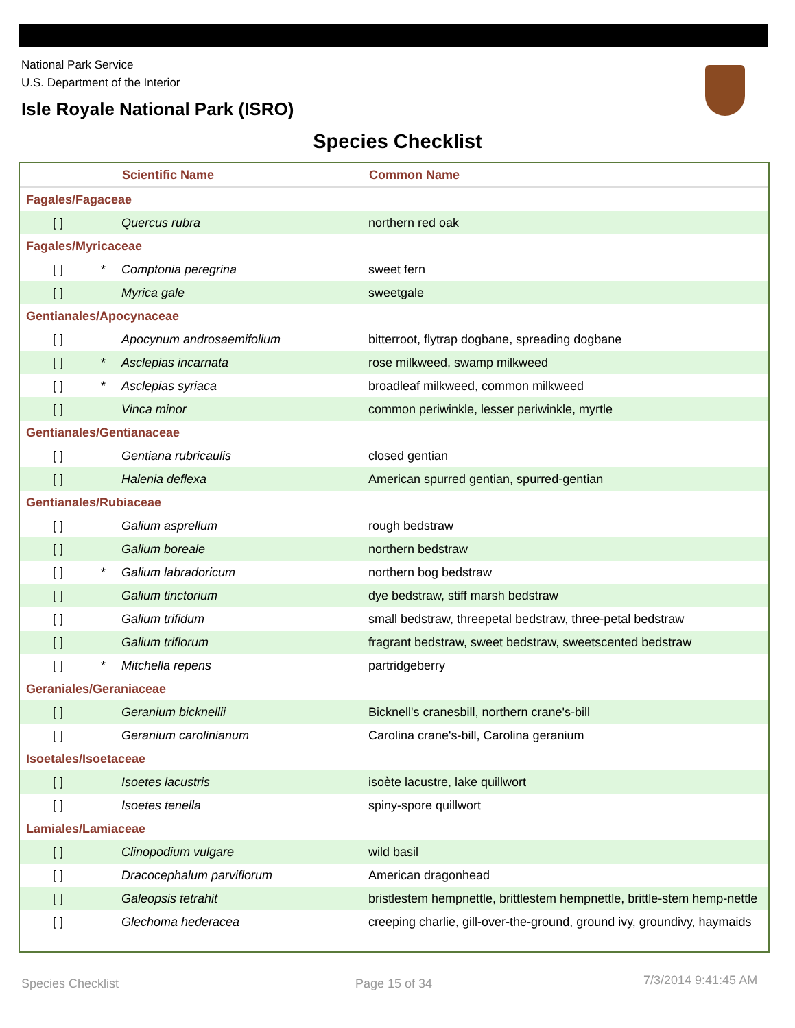National Park Service
U.S. Department of the Interior
Isle Royale National Park (ISRO)
Species Checklist
| | | Scientific Name | Common Name |
| --- | --- | --- | --- |
| Fagales/Fagaceae | | | |
| [ ] | | Quercus rubra | northern red oak |
| Fagales/Myricaceae | | | |
| [ ] | * | Comptonia peregrina | sweet fern |
| [ ] | | Myrica gale | sweetgale |
| Gentianales/Apocynaceae | | | |
| [ ] | | Apocynum androsaemifolium | bitterroot, flytrap dogbane, spreading dogbane |
| [ ] | * | Asclepias incarnata | rose milkweed, swamp milkweed |
| [ ] | * | Asclepias syriaca | broadleaf milkweed, common milkweed |
| [ ] | | Vinca minor | common periwinkle, lesser periwinkle, myrtle |
| Gentianales/Gentianaceae | | | |
| [ ] | | Gentiana rubricaulis | closed gentian |
| [ ] | | Halenia deflexa | American spurred gentian, spurred-gentian |
| Gentianales/Rubiaceae | | | |
| [ ] | | Galium asprellum | rough bedstraw |
| [ ] | | Galium boreale | northern bedstraw |
| [ ] | * | Galium labradoricum | northern bog bedstraw |
| [ ] | | Galium tinctorium | dye bedstraw, stiff marsh bedstraw |
| [ ] | | Galium trifidum | small bedstraw, threepetal bedstraw, three-petal bedstraw |
| [ ] | | Galium triflorum | fragrant bedstraw, sweet bedstraw, sweetscented bedstraw |
| [ ] | * | Mitchella repens | partridgeberry |
| Geraniales/Geraniaceae | | | |
| [ ] | | Geranium bicknellii | Bicknell's cranesbill, northern crane's-bill |
| [ ] | | Geranium carolinianum | Carolina crane's-bill, Carolina geranium |
| Isoetales/Isoetaceae | | | |
| [ ] | | Isoetes lacustris | isoète lacustre, lake quillwort |
| [ ] | | Isoetes tenella | spiny-spore quillwort |
| Lamiales/Lamiaceae | | | |
| [ ] | | Clinopodium vulgare | wild basil |
| [ ] | | Dracocephalum parviflorum | American dragonhead |
| [ ] | | Galeopsis tetrahit | bristlestem hempnettle, brittlestem hempnettle, brittle-stem hemp-nettle |
| [ ] | | Glechoma hederacea | creeping charlie, gill-over-the-ground, ground ivy, groundivy, haymaids |
Species Checklist Page 15 of 34 7/3/2014 9:41:45 AM